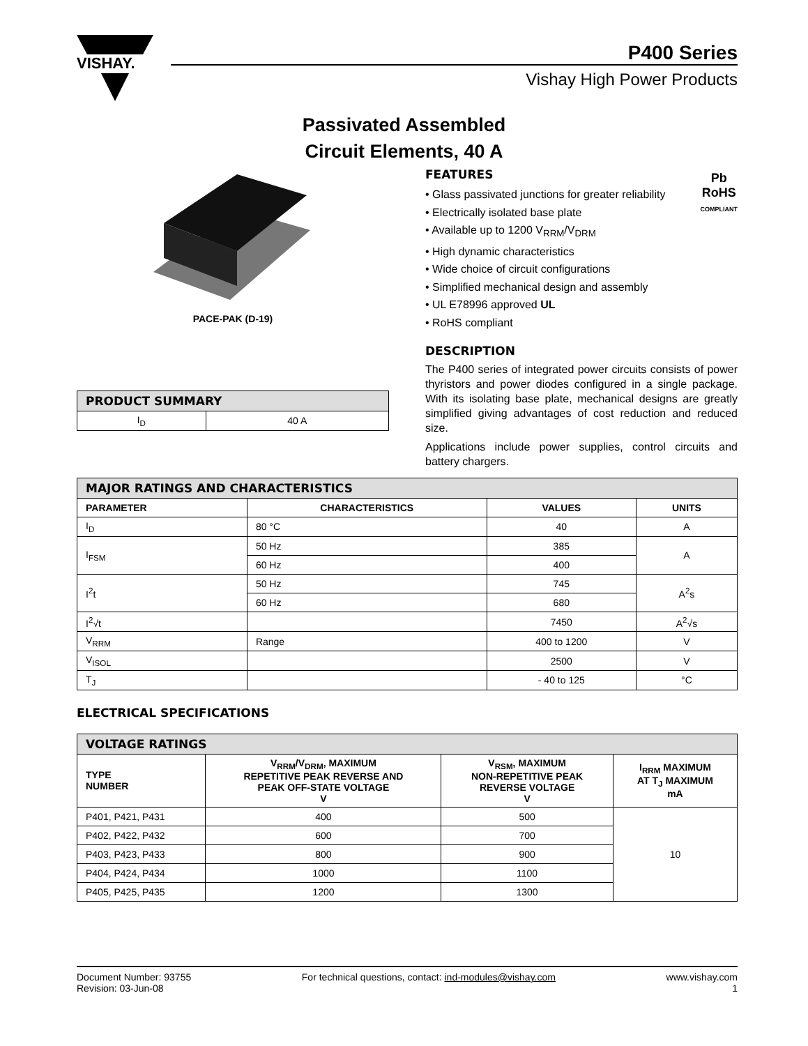VISHAY.
P400 Series
Vishay High Power Products
Passivated Assembled
Circuit Elements, 40 A
PACE-PAK (D-19)
| PRODUCT SUMMARY | |
| --- | --- |
| I<sub>D</sub> | 40 A |
Pb
RoHS
COMPLIANT
FEATURES
• Glass passivated junctions for greater reliability
• Electrically isolated base plate
• Available up to 1200 V<sub>RRM</sub>/V<sub>DRM</sub>
• High dynamic characteristics
• Wide choice of circuit configurations
• Simplified mechanical design and assembly
• UL E78996 approved UL
• RoHS compliant
DESCRIPTION
The P400 series of integrated power circuits consists of power thyristors and power diodes configured in a single package. With its isolating base plate, mechanical designs are greatly simplified giving advantages of cost reduction and reduced size.
Applications include power supplies, control circuits and battery chargers.
| MAJOR RATINGS AND CHARACTERISTICS | | | |
| --- | --- | --- | --- |
| PARAMETER | CHARACTERISTICS | VALUES | UNITS |
| I<sub>D</sub> | 80 °C | 40 | A |
| I<sub>FSM</sub> | 50 Hz | 385 | A |
| | 60 Hz | 400 | |
| I<sup>2</sup>t | 50 Hz | 745 | A<sup>2</sup>s |
| | 60 Hz | 680 | |
| I<sup>2</sup>√t | | 7450 | A<sup>2</sup>√s |
| V<sub>RRM</sub> | Range | 400 to 1200 | V |
| V<sub>ISOL</sub> | | 2500 | V |
| T<sub>J</sub> | | - 40 to 125 | °C |
ELECTRICAL SPECIFICATIONS
| VOLTAGE RATINGS | | | |
| --- | --- | --- | --- |
| TYPE NUMBER | V<sub>RRM</sub>/V<sub>DRM</sub>, MAXIMUM REPETITIVE PEAK REVERSE AND PEAK OFF-STATE VOLTAGE V | V<sub>RSM</sub>, MAXIMUM NON-REPETITIVE PEAK REVERSE VOLTAGE V | I<sub>RRM</sub> MAXIMUM AT T<sub>J</sub> MAXIMUM mA |
| P401, P421, P431 | 400 | 500 | 10 |
| P402, P422, P432 | 600 | 700 | |
| P403, P423, P433 | 800 | 900 | |
| P404, P424, P434 | 1000 | 1100 | |
| P405, P425, P435 | 1200 | 1300 | |
Document Number: 93755
Revision: 03-Jun-08
For technical questions, contact: ind-modules@vishay.com
www.vishay.com
1